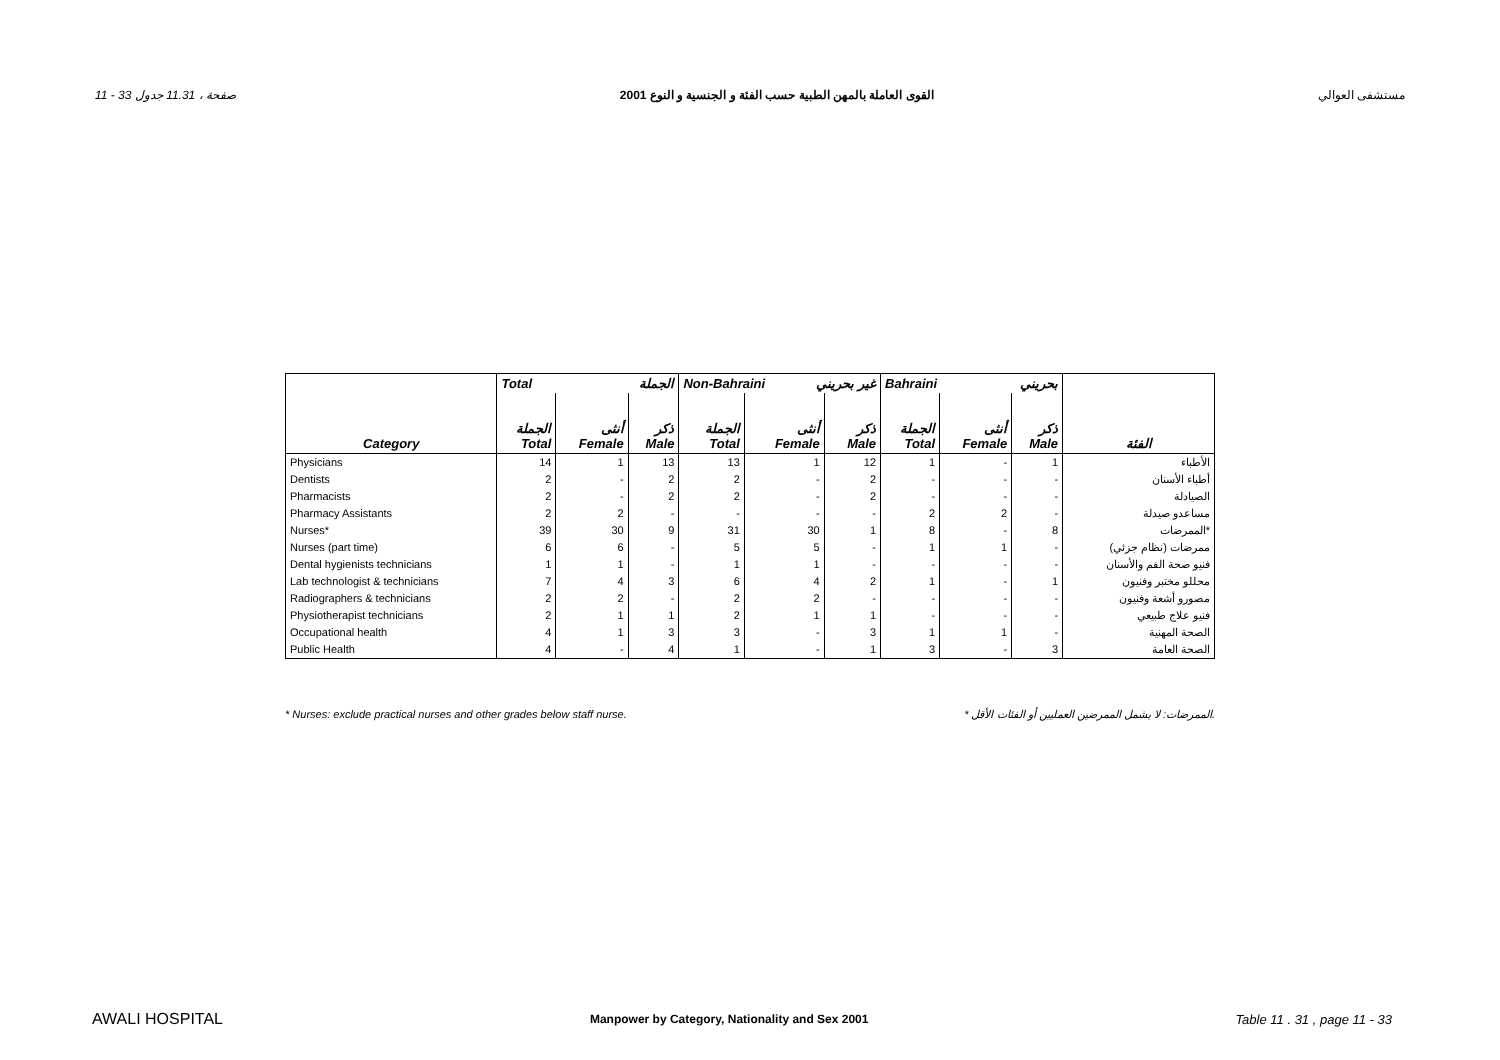11 - 33 صفحة ، 11.31 جدول القوى العاملة بالمهن الطبية حسب الفئة و الجنسية و النوع 2001 مستشفى العوالي
| | Total الجملة | | | Non-Bahraini غير بحريني | | | Bahraini بحريني | | | |
| --- | --- | --- | --- | --- | --- | --- | --- | --- | --- | --- |
| Category | الجملة Total | أنثى Female | ذكر Male | الجملة Total | أنثى Female | ذكر Male | الجملة Total | أنثى Female | ذكر Male | الفئة |
| Physicians | 14 | 1 | 13 | 13 | 1 | 12 | 1 | - | 1 | الأطباء |
| Dentists | 2 | - | 2 | 2 | - | 2 | - | - | - | أطباء الأسنان |
| Pharmacists | 2 | - | 2 | 2 | - | 2 | - | - | - | الصيادلة |
| Pharmacy Assistants | 2 | 2 | - | - | - | - | 2 | 2 | - | مساعدو صيدلة |
| Nurses* | 39 | 30 | 9 | 31 | 30 | 1 | 8 | - | 8 | الممرضات* |
| Nurses (part time) | 6 | 6 | - | 5 | 5 | - | 1 | 1 | - | ممرضات (نظام جزئي) |
| Dental hygienists technicians | 1 | 1 | - | 1 | 1 | - | - | - | - | فنيو صحة الفم والأسنان |
| Lab technologist & technicians | 7 | 4 | 3 | 6 | 4 | 2 | 1 | - | 1 | محللو مختبر وفنيون |
| Radiographers & technicians | 2 | 2 | - | 2 | 2 | - | - | - | - | مصورو أشعة وفنيون |
| Physiotherapist technicians | 2 | 1 | 1 | 2 | 1 | 1 | - | - | - | فنيو علاج طبيعي |
| Occupational health | 4 | 1 | 3 | 3 | - | 3 | 1 | 1 | - | الصحة المهنية |
| Public Health | 4 | - | 4 | 1 | - | 1 | 3 | - | 3 | الصحة العامة |
* Nurses: exclude practical nurses and other grades below staff nurse. * الممرضات: لا يشمل الممرضين العمليين أو الفئات الأقل.
AWALI HOSPITAL Manpower by Category, Nationality and Sex 2001 Table 11 . 31 , page 11 - 33